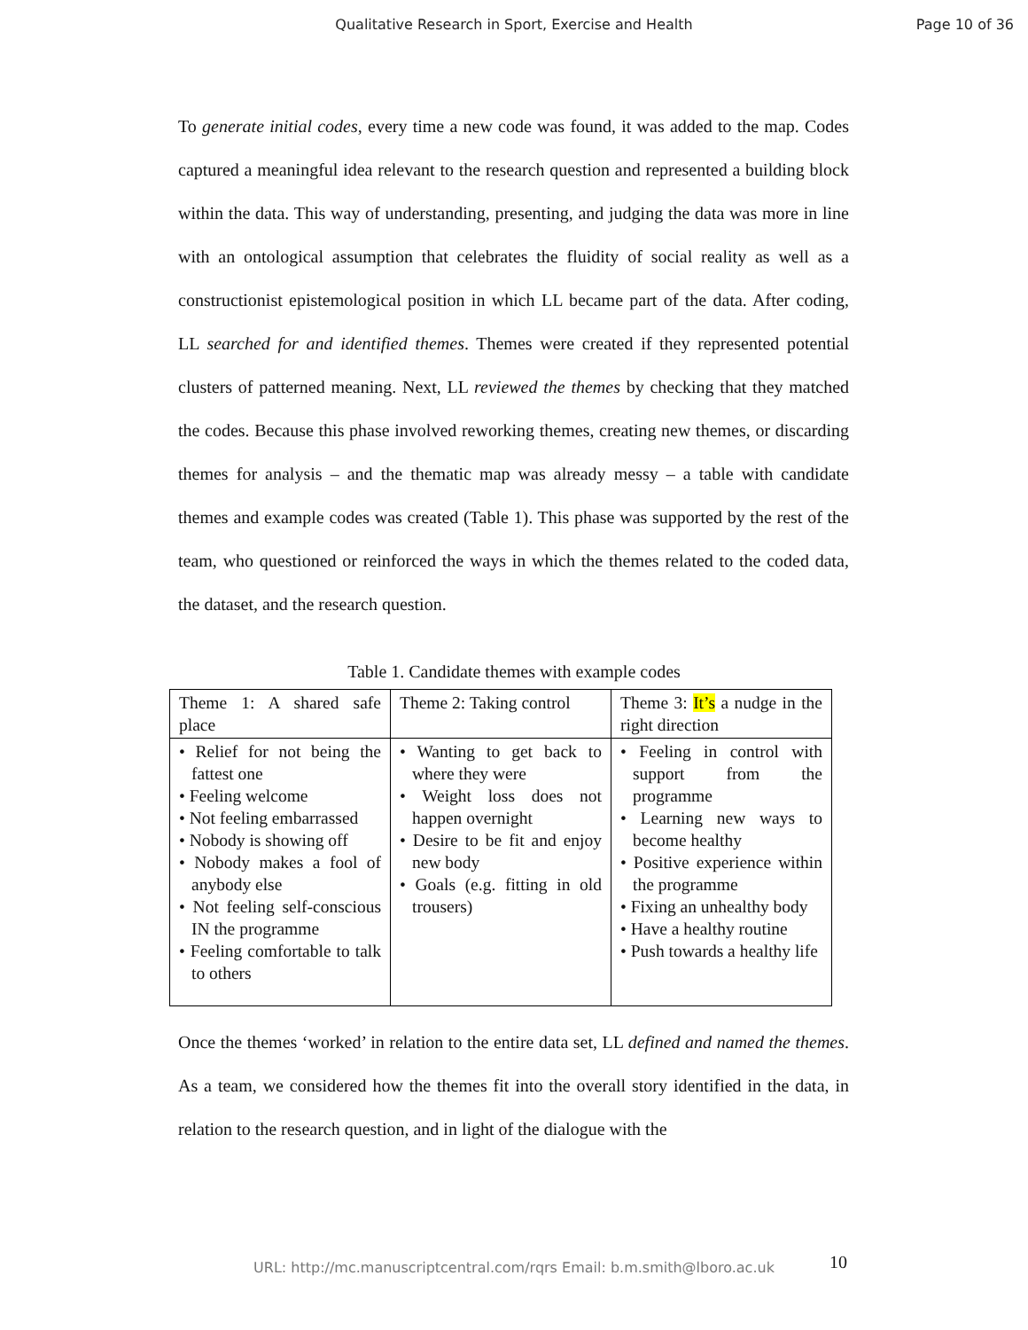Qualitative Research in Sport, Exercise and Health
Page 10 of 36
To generate initial codes, every time a new code was found, it was added to the map. Codes captured a meaningful idea relevant to the research question and represented a building block within the data. This way of understanding, presenting, and judging the data was more in line with an ontological assumption that celebrates the fluidity of social reality as well as a constructionist epistemological position in which LL became part of the data. After coding, LL searched for and identified themes. Themes were created if they represented potential clusters of patterned meaning. Next, LL reviewed the themes by checking that they matched the codes. Because this phase involved reworking themes, creating new themes, or discarding themes for analysis – and the thematic map was already messy – a table with candidate themes and example codes was created (Table 1). This phase was supported by the rest of the team, who questioned or reinforced the ways in which the themes related to the coded data, the dataset, and the research question.
Table 1. Candidate themes with example codes
| Theme 1: A shared safe place | Theme 2: Taking control | Theme 3: It’s a nudge in the right direction |
| • Relief for not being the fattest one • Feeling welcome • Not feeling embarrassed • Nobody is showing off • Nobody makes a fool of anybody else • Not feeling self-conscious IN the programme • Feeling comfortable to talk to others | • Wanting to get back to where they were • Weight loss does not happen overnight • Desire to be fit and enjoy new body • Goals (e.g. fitting in old trousers) | • Feeling in control with support from the programme • Learning new ways to become healthy • Positive experience within the programme • Fixing an unhealthy body • Have a healthy routine • Push towards a healthy life |
Once the themes ‘worked’ in relation to the entire data set, LL defined and named the themes. As a team, we considered how the themes fit into the overall story identified in the data, in relation to the research question, and in light of the dialogue with the
URL: http://mc.manuscriptcentral.com/rqrs Email: b.m.smith@lboro.ac.uk
10